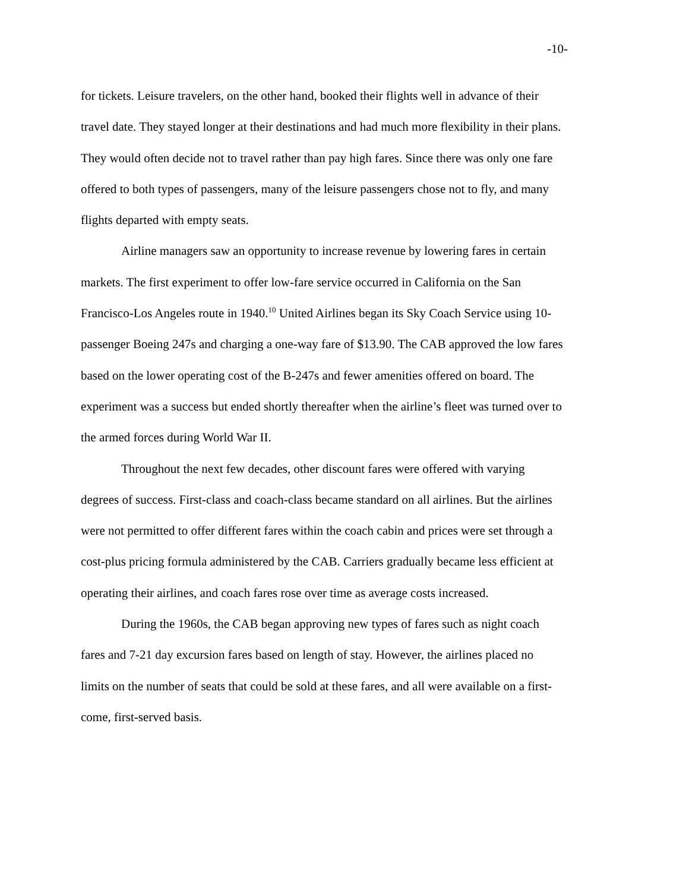-10-
for tickets. Leisure travelers, on the other hand, booked their flights well in advance of their travel date. They stayed longer at their destinations and had much more flexibility in their plans. They would often decide not to travel rather than pay high fares. Since there was only one fare offered to both types of passengers, many of the leisure passengers chose not to fly, and many flights departed with empty seats.
Airline managers saw an opportunity to increase revenue by lowering fares in certain markets. The first experiment to offer low-fare service occurred in California on the San Francisco-Los Angeles route in 1940.<sup>10</sup> United Airlines began its Sky Coach Service using 10-passenger Boeing 247s and charging a one-way fare of $13.90. The CAB approved the low fares based on the lower operating cost of the B-247s and fewer amenities offered on board. The experiment was a success but ended shortly thereafter when the airline’s fleet was turned over to the armed forces during World War II.
Throughout the next few decades, other discount fares were offered with varying degrees of success. First-class and coach-class became standard on all airlines. But the airlines were not permitted to offer different fares within the coach cabin and prices were set through a cost-plus pricing formula administered by the CAB. Carriers gradually became less efficient at operating their airlines, and coach fares rose over time as average costs increased.
During the 1960s, the CAB began approving new types of fares such as night coach fares and 7-21 day excursion fares based on length of stay. However, the airlines placed no limits on the number of seats that could be sold at these fares, and all were available on a first-come, first-served basis.